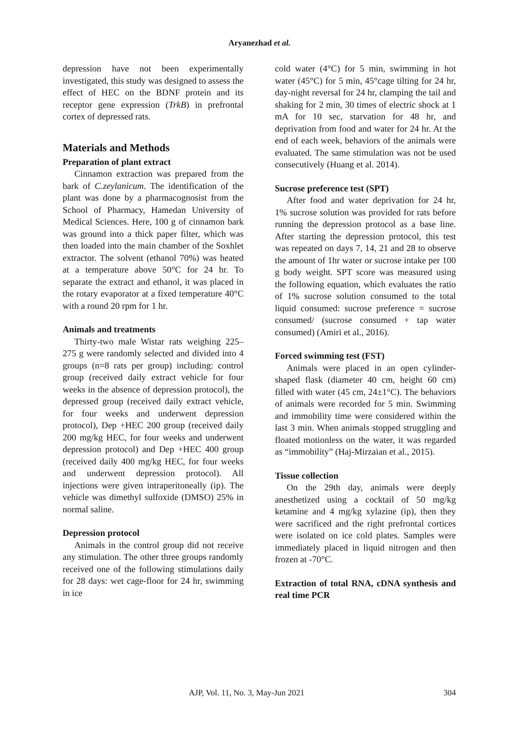Aryanezhad et al.
depression have not been experimentally investigated, this study was designed to assess the effect of HEC on the BDNF protein and its receptor gene expression (TrkB) in prefrontal cortex of depressed rats.
Materials and Methods
Preparation of plant extract
Cinnamon extraction was prepared from the bark of C.zeylanicum. The identification of the plant was done by a pharmacognosist from the School of Pharmacy, Hamedan University of Medical Sciences. Here, 100 g of cinnamon bark was ground into a thick paper filter, which was then loaded into the main chamber of the Soxhlet extractor. The solvent (ethanol 70%) was heated at a temperature above 50°C for 24 hr. To separate the extract and ethanol, it was placed in the rotary evaporator at a fixed temperature 40°C with a round 20 rpm for 1 hr.
Animals and treatments
Thirty-two male Wistar rats weighing 225–275 g were randomly selected and divided into 4 groups (n=8 rats per group) including: control group (received daily extract vehicle for four weeks in the absence of depression protocol), the depressed group (received daily extract vehicle, for four weeks and underwent depression protocol), Dep +HEC 200 group (received daily 200 mg/kg HEC, for four weeks and underwent depression protocol) and Dep +HEC 400 group (received daily 400 mg/kg HEC, for four weeks and underwent depression protocol). All injections were given intraperitoneally (ip). The vehicle was dimethyl sulfoxide (DMSO) 25% in normal saline.
Depression protocol
Animals in the control group did not receive any stimulation. The other three groups randomly received one of the following stimulations daily for 28 days: wet cage-floor for 24 hr, swimming in ice
cold water (4°C) for 5 min, swimming in hot water (45°C) for 5 min, 45°cage tilting for 24 hr, day-night reversal for 24 hr, clamping the tail and shaking for 2 min, 30 times of electric shock at 1 mA for 10 sec, starvation for 48 hr, and deprivation from food and water for 24 hr. At the end of each week, behaviors of the animals were evaluated. The same stimulation was not be used consecutively (Huang et al. 2014).
Sucrose preference test (SPT)
After food and water deprivation for 24 hr, 1% sucrose solution was provided for rats before running the depression protocol as a base line. After starting the depression protocol, this test was repeated on days 7, 14, 21 and 28 to observe the amount of 1hr water or sucrose intake per 100 g body weight. SPT score was measured using the following equation, which evaluates the ratio of 1% sucrose solution consumed to the total liquid consumed: sucrose preference = sucrose consumed/ (sucrose consumed + tap water consumed) (Amiri et al., 2016).
Forced swimming test (FST)
Animals were placed in an open cylinder-shaped flask (diameter 40 cm, height 60 cm) filled with water (45 cm, 24±1°C). The behaviors of animals were recorded for 5 min. Swimming and immobility time were considered within the last 3 min. When animals stopped struggling and floated motionless on the water, it was regarded as “immobility” (Haj-Mirzaian et al., 2015).
Tissue collection
On the 29th day, animals were deeply anesthetized using a cocktail of 50 mg/kg ketamine and 4 mg/kg xylazine (ip), then they were sacrificed and the right prefrontal cortices were isolated on ice cold plates. Samples were immediately placed in liquid nitrogen and then frozen at -70°C.
Extraction of total RNA, cDNA synthesis and real time PCR
AJP, Vol. 11, No. 3, May-Jun 2021 304